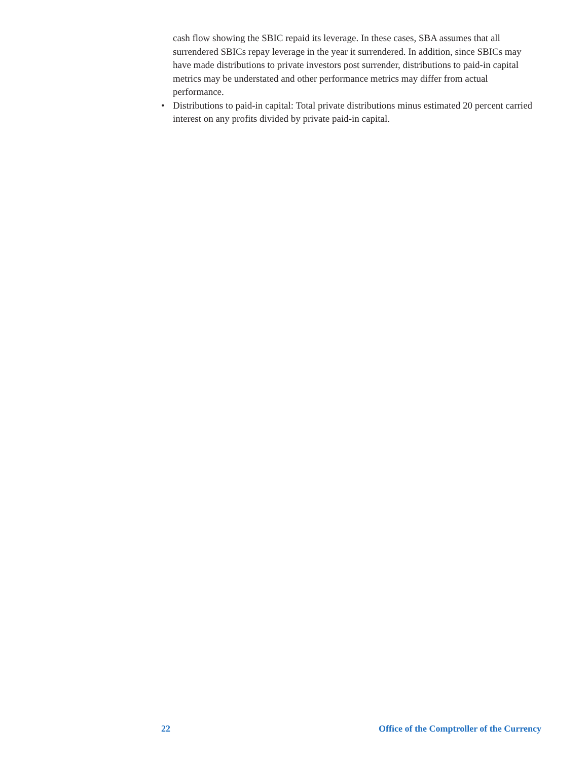cash flow showing the SBIC repaid its leverage. In these cases, SBA assumes that all surrendered SBICs repay leverage in the year it surrendered. In addition, since SBICs may have made distributions to private investors post surrender, distributions to paid-in capital metrics may be understated and other performance metrics may differ from actual performance.
• Distributions to paid-in capital: Total private distributions minus estimated 20 percent carried interest on any profits divided by private paid-in capital.
22 Office of the Comptroller of the Currency